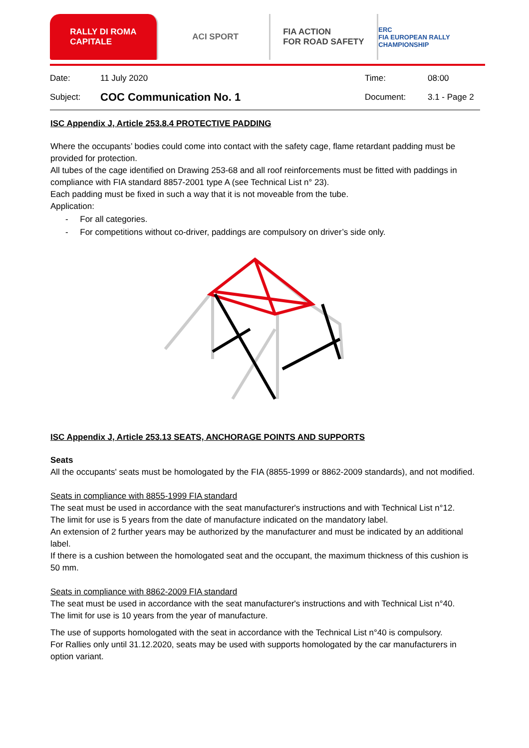RALLY DI ROMA
CAPITALE
ACI SPORT FIA ACTION
FOR ROAD SAFETY
ERC
FIA EUROPEAN RALLY CHAMPIONSHIP
Date: 11 July 2020 Time: 08:00
Subject: COC Communication No. 1 Document: 3.1 - Page 2
ISC Appendix J, Article 253.8.4 PROTECTIVE PADDING
Where the occupants’ bodies could come into contact with the safety cage, flame retardant padding must be provided for protection.
All tubes of the cage identified on Drawing 253-68 and all roof reinforcements must be fitted with paddings in compliance with FIA standard 8857-2001 type A (see Technical List n° 23).
Each padding must be fixed in such a way that it is not moveable from the tube.
Application:
- For all categories.
- For competitions without co-driver, paddings are compulsory on driver’s side only.
ISC Appendix J, Article 253.13 SEATS, ANCHORAGE POINTS AND SUPPORTS
Seats
All the occupants' seats must be homologated by the FIA (8855-1999 or 8862-2009 standards), and not modified.
Seats in compliance with 8855-1999 FIA standard
The seat must be used in accordance with the seat manufacturer's instructions and with Technical List n°12.
The limit for use is 5 years from the date of manufacture indicated on the mandatory label.
An extension of 2 further years may be authorized by the manufacturer and must be indicated by an additional label.
If there is a cushion between the homologated seat and the occupant, the maximum thickness of this cushion is 50 mm.
Seats in compliance with 8862-2009 FIA standard
The seat must be used in accordance with the seat manufacturer's instructions and with Technical List n°40.
The limit for use is 10 years from the year of manufacture.
The use of supports homologated with the seat in accordance with the Technical List n°40 is compulsory.
For Rallies only until 31.12.2020, seats may be used with supports homologated by the car manufacturers in option variant.